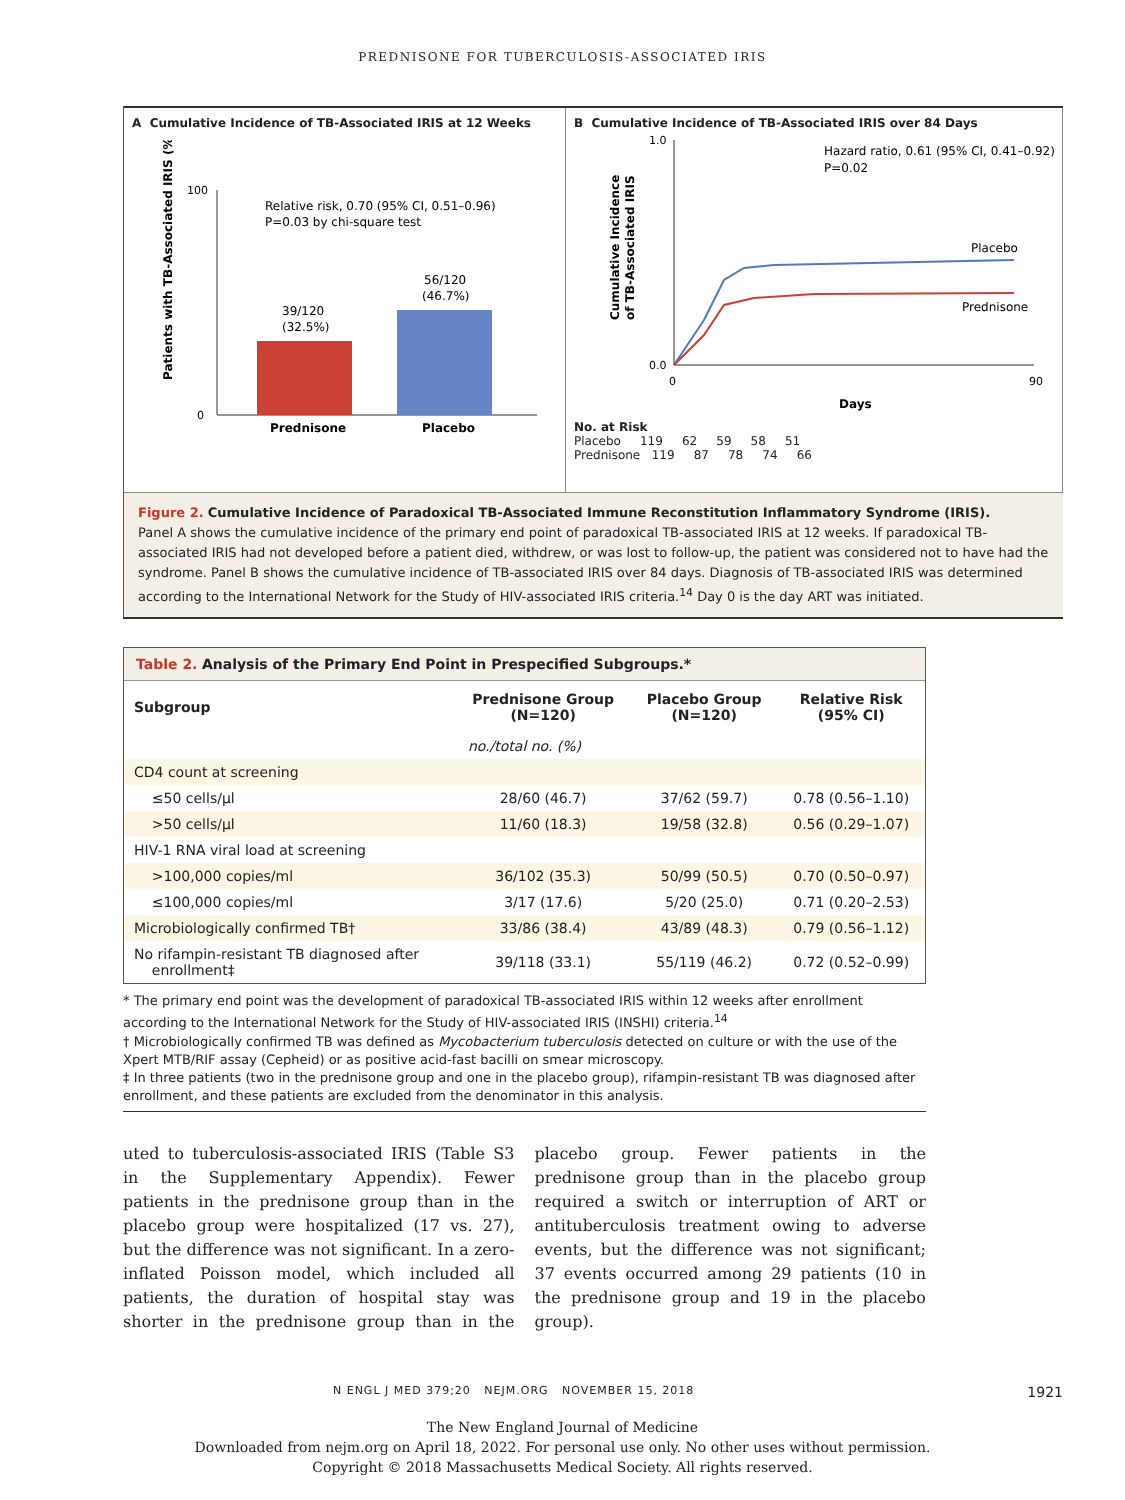PREDNISONE FOR TUBERCULOSIS-ASSOCIATED IRIS
A Cumulative Incidence of TB-Associated IRIS at 12 Weeks
Patients with TB-Associated IRIS (%)
39/120
(32.5%)
56/120
(46.7%)
Relative risk, 0.70 (95% CI, 0.51–0.96)
P=0.03 by chi-square test
100
0
Prednisone
Placebo
B Cumulative Incidence of TB-Associated IRIS over 84 Days
Cumulative Incidence
of TB-Associated IRIS
Hazard ratio, 0.61 (95% CI, 0.41–0.92)
P=0.02
Placebo
Prednisone
1.0
0.0
0
90
Days
No. at Risk
Placebo 119 62 59 58 51
Prednisone 119 87 78 74 66
Figure 2. Cumulative Incidence of Paradoxical TB-Associated Immune Reconstitution Inflammatory Syndrome (IRIS).
Panel A shows the cumulative incidence of the primary end point of paradoxical TB-associated IRIS at 12 weeks. If paradoxical TB-associated IRIS had not developed before a patient died, withdrew, or was lost to follow-up, the patient was considered not to have had the syndrome. Panel B shows the cumulative incidence of TB-associated IRIS over 84 days. Diagnosis of TB-associated IRIS was determined according to the International Network for the Study of HIV-associated IRIS criteria.<sup>14</sup> Day 0 is the day ART was initiated.
Table 2. Analysis of the Primary End Point in Prespecified Subgroups.*
| Subgroup | Prednisone Group (N=120) | Placebo Group (N=120) | Relative Risk (95% CI) |
| --- | --- | --- | --- |
| no./total no. (%) | | | |
| CD4 count at screening | | | |
| ≤50 cells/μl | 28/60 (46.7) | 37/62 (59.7) | 0.78 (0.56–1.10) |
| >50 cells/μl | 11/60 (18.3) | 19/58 (32.8) | 0.56 (0.29–1.07) |
| HIV-1 RNA viral load at screening | | | |
| >100,000 copies/ml | 36/102 (35.3) | 50/99 (50.5) | 0.70 (0.50–0.97) |
| ≤100,000 copies/ml | 3/17 (17.6) | 5/20 (25.0) | 0.71 (0.20–2.53) |
| Microbiologically confirmed TB† | 33/86 (38.4) | 43/89 (48.3) | 0.79 (0.56–1.12) |
| No rifampin-resistant TB diagnosed after enrollment‡ | 39/118 (33.1) | 55/119 (46.2) | 0.72 (0.52–0.99) |
* The primary end point was the development of paradoxical TB-associated IRIS within 12 weeks after enrollment according to the International Network for the Study of HIV-associated IRIS (INSHI) criteria.<sup>14</sup>
† Microbiologically confirmed TB was defined as Mycobacterium tuberculosis detected on culture or with the use of the Xpert MTB/RIF assay (Cepheid) or as positive acid-fast bacilli on smear microscopy.
‡ In three patients (two in the prednisone group and one in the placebo group), rifampin-resistant TB was diagnosed after enrollment, and these patients are excluded from the denominator in this analysis.
uted to tuberculosis-associated IRIS (Table S3 in the Supplementary Appendix). Fewer patients in the prednisone group than in the placebo group were hospitalized (17 vs. 27), but the difference was not significant. In a zero-inflated Poisson model, which included all patients, the duration of hospital stay was shorter in the prednisone group than in the placebo group. Fewer patients in the prednisone group than in the placebo group required a switch or interruption of ART or antituberculosis treatment owing to adverse events, but the difference was not significant; 37 events occurred among 29 patients (10 in the prednisone group and 19 in the placebo group).
N ENGL J MED 379;20 NEJM.ORG NOVEMBER 15, 2018 1921
The New England Journal of Medicine
Downloaded from nejm.org on April 18, 2022. For personal use only. No other uses without permission.
Copyright © 2018 Massachusetts Medical Society. All rights reserved.